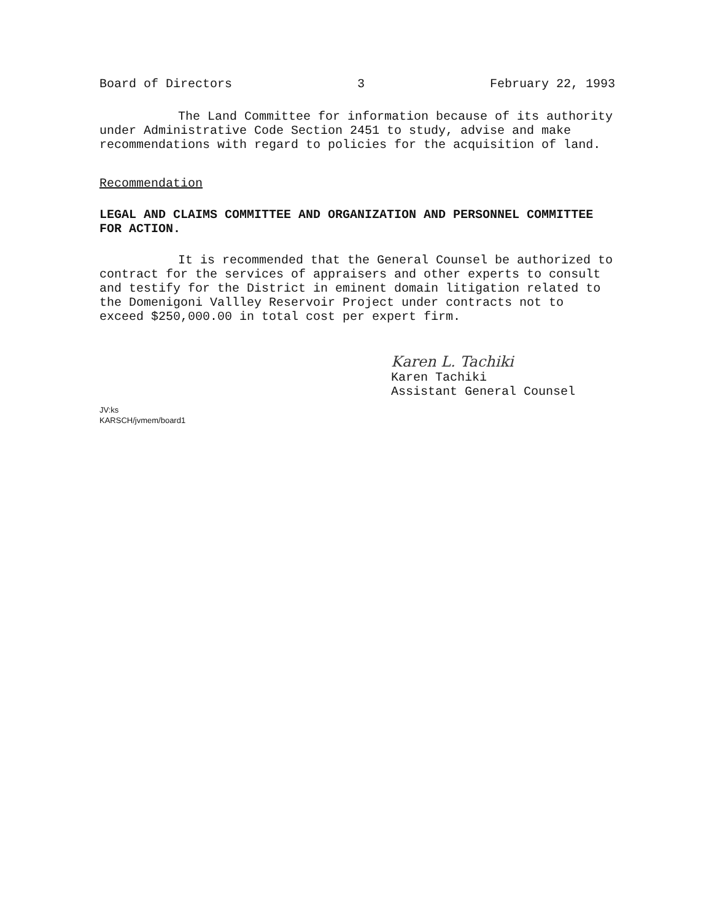Board of Directors 3 February 22, 1993
The Land Committee for information because of its authority under Administrative Code Section 2451 to study, advise and make recommendations with regard to policies for the acquisition of land.
Recommendation
LEGAL AND CLAIMS COMMITTEE AND ORGANIZATION AND PERSONNEL COMMITTEE FOR ACTION.
It is recommended that the General Counsel be authorized to contract for the services of appraisers and other experts to consult and testify for the District in eminent domain litigation related to the Domenigoni Vallley Reservoir Project under contracts not to exceed $250,000.00 in total cost per expert firm.
Karen L. Tachiki
Karen Tachiki
Assistant General Counsel
JV:ks
KARSCH/jvmem/board1